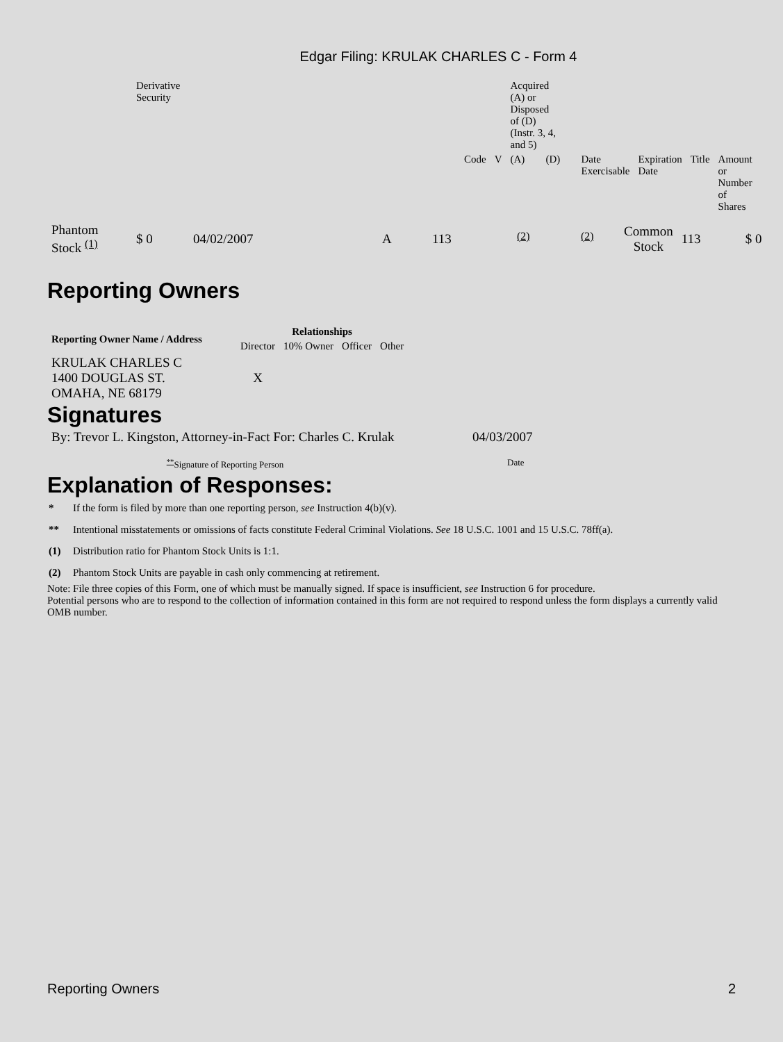Edgar Filing: KRULAK CHARLES C - Form 4
| | Derivative Security | | | Acquired (A) or Disposed of (D) (Instr. 3, 4, and 5) | | | | | | |
| | | Code | V | (A) | (D) | Date Exercisable | Expiration Date | Title | Amount or Number of Shares | |
| Phantom Stock <sup>(1)</sup> | $ 0 | 04/02/2007 | A | 113 | <sup>(2)</sup> | <sup>(2)</sup> | Common Stock | 113 | $ 0 |
Reporting Owners
| Reporting Owner Name / Address | Relationships | | | |
| --- | --- | --- | --- | --- |
| | Director | 10% Owner | Officer | Other |
| KRULAK CHARLES C 1400 DOUGLAS ST. OMAHA, NE 68179 | X | | | |
Signatures
| By: Trevor L. Kingston, Attorney-in-Fact For: Charles C. Krulak | 04/03/2007 |
| <sup>**</sup> Signature of Reporting Person | Date |
Explanation of Responses:
* If the form is filed by more than one reporting person, see Instruction 4(b)(v).
** Intentional misstatements or omissions of facts constitute Federal Criminal Violations. See 18 U.S.C. 1001 and 15 U.S.C. 78ff(a).
(1) Distribution ratio for Phantom Stock Units is 1:1.
(2) Phantom Stock Units are payable in cash only commencing at retirement.
Note: File three copies of this Form, one of which must be manually signed. If space is insufficient, see Instruction 6 for procedure.
Potential persons who are to respond to the collection of information contained in this form are not required to respond unless the form displays a currently valid OMB number.
Reporting Owners 2